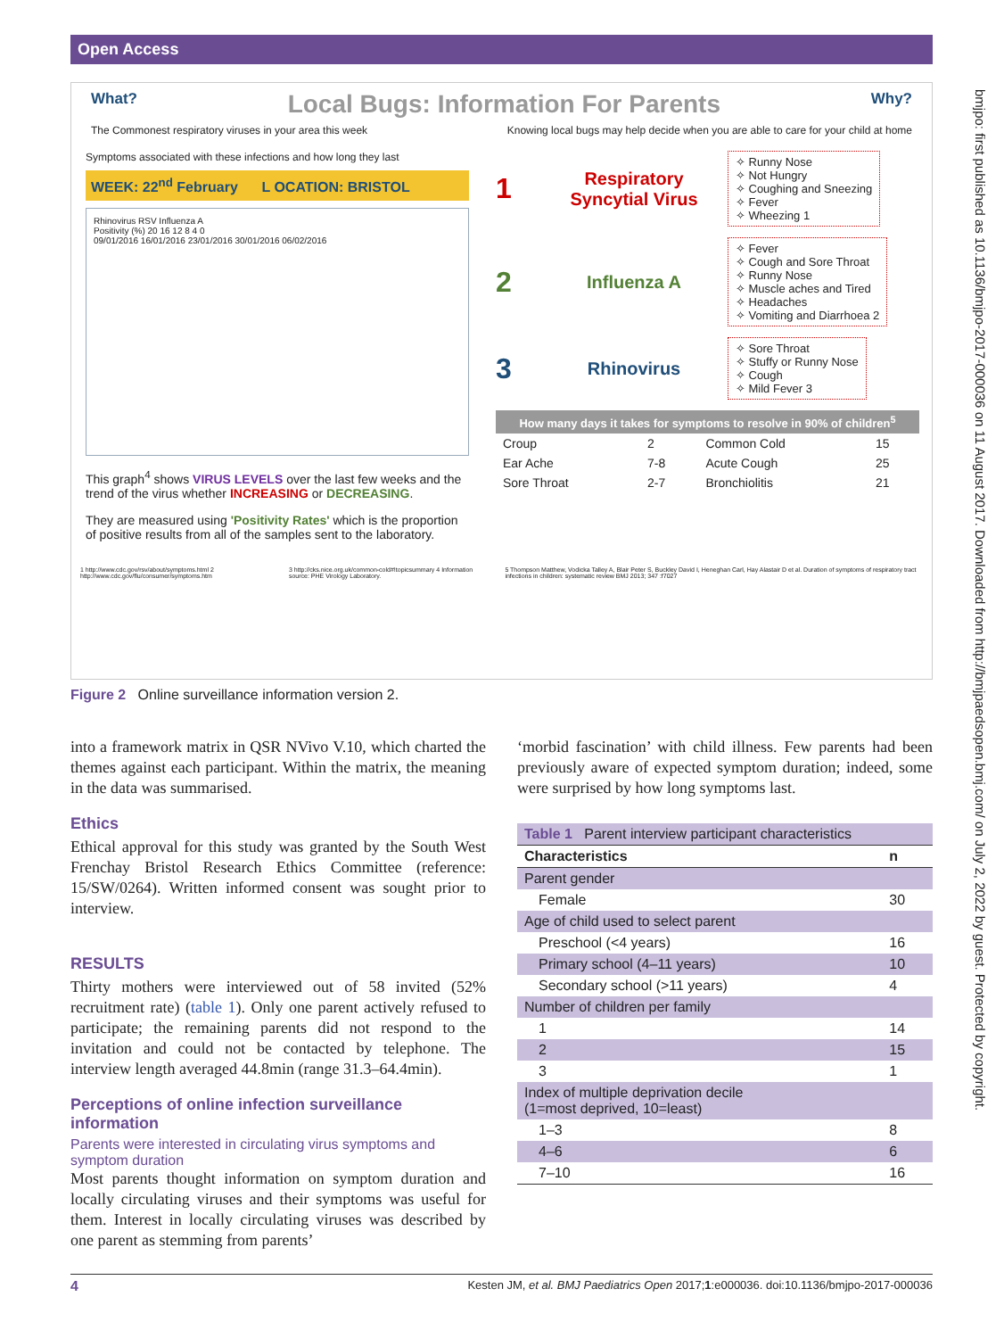Open Access
bmjpo: first published as 10.1136/bmjpo-2017-000036 on 11 August 2017. Downloaded from http://bmjpaedsopen.bmj.com/ on July 2, 2022 by guest. Protected by copyright.
What? Local Bugs: Information For Parents Why?
The Commonest respiratory viruses in your area this week Knowing local bugs may help decide when you are able to care for your child at home
Symptoms associated with these infections and how long they last
WEEK: 22<sup>nd</sup> February L OCATION: BRISTOL
Rhinovirus RSV Influenza A
Positivity (%) 20 16 12 8 4 0
09/01/2016 16/01/2016 23/01/2016 30/01/2016 06/02/2016
This graph<sup>4</sup> shows VIRUS LEVELS over the last few weeks and the trend of the virus whether INCREASING or DECREASING.
They are measured using 'Positivity Rates' which is the proportion of positive results from all of the samples sent to the laboratory.
1 Respiratory Syncytial Virus
✧ Runny Nose
✧ Not Hungry
✧ Coughing and Sneezing
✧ Fever
✧ Wheezing 1
2 Influenza A
✧ Fever
✧ Cough and Sore Throat
✧ Runny Nose
✧ Muscle aches and Tired
✧ Headaches
✧ Vomiting and Diarrhoea 2
3 Rhinovirus
✧ Sore Throat
✧ Stuffy or Runny Nose
✧ Cough
✧ Mild Fever 3
How many days it takes for symptoms to resolve in 90% of children<sup>5</sup>
| Croup | 2 | Common Cold | 15 |
| Ear Ache | 7-8 | Acute Cough | 25 |
| Sore Throat | 2-7 | Bronchiolitis | 21 |
1 http://www.cdc.gov/rsv/about/symptoms.html 2 http://www.cdc.gov/flu/consumer/symptoms.htm 3 http://cks.nice.org.uk/common-cold#!topicsummary 4 Information source: PHE Virology Laboratory. 5 Thompson Matthew, Vodicka Talley A, Blair Peter S, Buckley David I, Heneghan Carl, Hay Alastair D et al. Duration of symptoms of respiratory tract infections in children: systematic review BMJ 2013; 347 :f7027
Figure 2 Online surveillance information version 2.
into a framework matrix in QSR NVivo V.10, which charted the themes against each participant. Within the matrix, the meaning in the data was summarised.
Ethics
Ethical approval for this study was granted by the South West Frenchay Bristol Research Ethics Committee (reference: 15/SW/0264). Written informed consent was sought prior to interview.
RESULTS
Thirty mothers were interviewed out of 58 invited (52% recruitment rate) (table 1). Only one parent actively refused to participate; the remaining parents did not respond to the invitation and could not be contacted by telephone. The interview length averaged 44.8min (range 31.3–64.4min).
Perceptions of online infection surveillance information
Parents were interested in circulating virus symptoms and symptom duration
Most parents thought information on symptom duration and locally circulating viruses and their symptoms was useful for them. Interest in locally circulating viruses was described by one parent as stemming from parents’
‘morbid fascination’ with child illness. Few parents had been previously aware of expected symptom duration; indeed, some were surprised by how long symptoms last.
| Table 1 Parent interview participant characteristics | |
| Characteristics | n |
| Parent gender | |
| Female | 30 |
| Age of child used to select parent | |
| Preschool (<4 years) | 16 |
| Primary school (4–11 years) | 10 |
| Secondary school (>11 years) | 4 |
| Number of children per family | |
| 1 | 14 |
| 2 | 15 |
| 3 | 1 |
| Index of multiple deprivation decile (1=most deprived, 10=least) | |
| 1–3 | 8 |
| 4–6 | 6 |
| 7–10 | 16 |
4 Kesten JM, et al. BMJ Paediatrics Open 2017;1:e000036. doi:10.1136/bmjpo-2017-000036